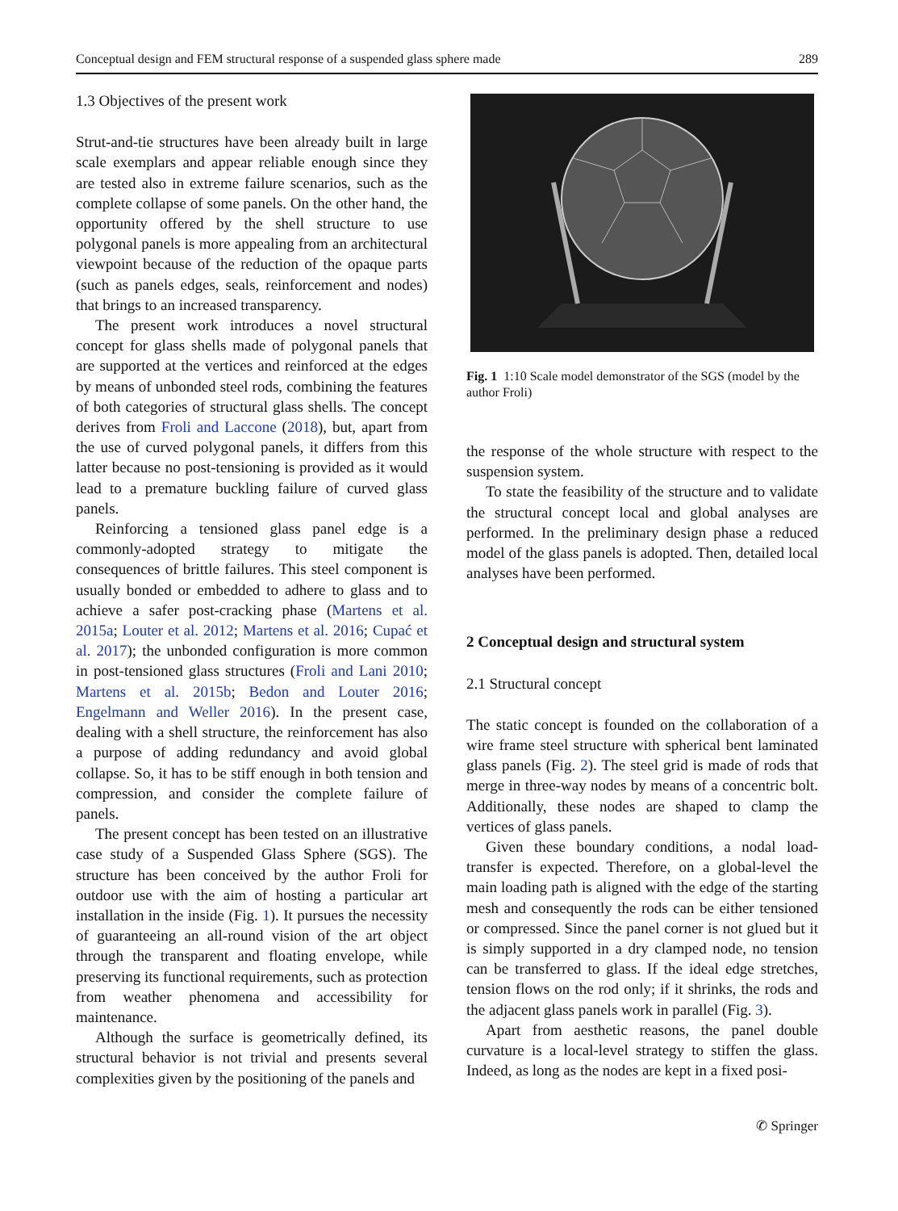Conceptual design and FEM structural response of a suspended glass sphere made 289
1.3 Objectives of the present work
Strut-and-tie structures have been already built in large scale exemplars and appear reliable enough since they are tested also in extreme failure scenarios, such as the complete collapse of some panels. On the other hand, the opportunity offered by the shell structure to use polygonal panels is more appealing from an architectural viewpoint because of the reduction of the opaque parts (such as panels edges, seals, reinforcement and nodes) that brings to an increased transparency.
The present work introduces a novel structural concept for glass shells made of polygonal panels that are supported at the vertices and reinforced at the edges by means of unbonded steel rods, combining the features of both categories of structural glass shells. The concept derives from Froli and Laccone (2018), but, apart from the use of curved polygonal panels, it differs from this latter because no post-tensioning is provided as it would lead to a premature buckling failure of curved glass panels.
Reinforcing a tensioned glass panel edge is a commonly-adopted strategy to mitigate the consequences of brittle failures. This steel component is usually bonded or embedded to adhere to glass and to achieve a safer post-cracking phase (Martens et al. 2015a; Louter et al. 2012; Martens et al. 2016; Cupać et al. 2017); the unbonded configuration is more common in post-tensioned glass structures (Froli and Lani 2010; Martens et al. 2015b; Bedon and Louter 2016; Engelmann and Weller 2016). In the present case, dealing with a shell structure, the reinforcement has also a purpose of adding redundancy and avoid global collapse. So, it has to be stiff enough in both tension and compression, and consider the complete failure of panels.
The present concept has been tested on an illustrative case study of a Suspended Glass Sphere (SGS). The structure has been conceived by the author Froli for outdoor use with the aim of hosting a particular art installation in the inside (Fig. 1). It pursues the necessity of guaranteeing an all-round vision of the art object through the transparent and floating envelope, while preserving its functional requirements, such as protection from weather phenomena and accessibility for maintenance.
Although the surface is geometrically defined, its structural behavior is not trivial and presents several complexities given by the positioning of the panels and
Fig. 1 1:10 Scale model demonstrator of the SGS (model by the author Froli)
the response of the whole structure with respect to the suspension system.
To state the feasibility of the structure and to validate the structural concept local and global analyses are performed. In the preliminary design phase a reduced model of the glass panels is adopted. Then, detailed local analyses have been performed.
2 Conceptual design and structural system
2.1 Structural concept
The static concept is founded on the collaboration of a wire frame steel structure with spherical bent laminated glass panels (Fig. 2). The steel grid is made of rods that merge in three-way nodes by means of a concentric bolt. Additionally, these nodes are shaped to clamp the vertices of glass panels.
Given these boundary conditions, a nodal load-transfer is expected. Therefore, on a global-level the main loading path is aligned with the edge of the starting mesh and consequently the rods can be either tensioned or compressed. Since the panel corner is not glued but it is simply supported in a dry clamped node, no tension can be transferred to glass. If the ideal edge stretches, tension flows on the rod only; if it shrinks, the rods and the adjacent glass panels work in parallel (Fig. 3).
Apart from aesthetic reasons, the panel double curvature is a local-level strategy to stiffen the glass. Indeed, as long as the nodes are kept in a fixed posi-
✆ Springer